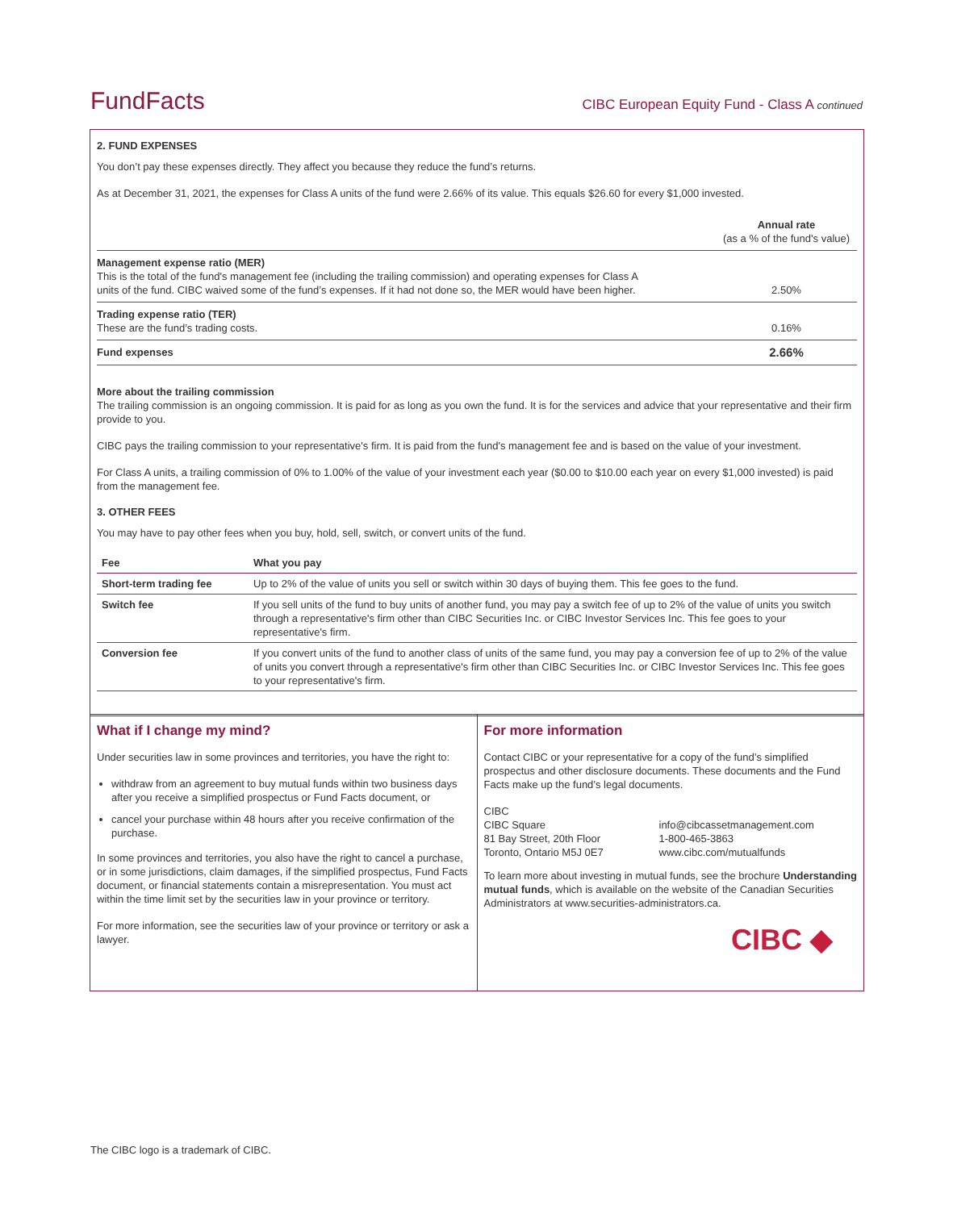FundFacts CIBC European Equity Fund - Class A continued
2. FUND EXPENSES
You don’t pay these expenses directly. They affect you because they reduce the fund’s returns.
As at December 31, 2021, the expenses for Class A units of the fund were 2.66% of its value. This equals $26.60 for every $1,000 invested.
| | Annual rate (as a % of the fund's value) |
| Management expense ratio (MER) This is the total of the fund's management fee (including the trailing commission) and operating expenses for Class A units of the fund. CIBC waived some of the fund’s expenses. If it had not done so, the MER would have been higher. | 2.50% |
| Trading expense ratio (TER) These are the fund’s trading costs. | 0.16% |
| Fund expenses | 2.66% |
More about the trailing commission
The trailing commission is an ongoing commission. It is paid for as long as you own the fund. It is for the services and advice that your representative and their firm provide to you.
CIBC pays the trailing commission to your representative's firm. It is paid from the fund's management fee and is based on the value of your investment.
For Class A units, a trailing commission of 0% to 1.00% of the value of your investment each year ($0.00 to $10.00 each year on every $1,000 invested) is paid from the management fee.
3. OTHER FEES
You may have to pay other fees when you buy, hold, sell, switch, or convert units of the fund.
| Fee | What you pay |
| --- | --- |
| Short-term trading fee | Up to 2% of the value of units you sell or switch within 30 days of buying them. This fee goes to the fund. |
| Switch fee | If you sell units of the fund to buy units of another fund, you may pay a switch fee of up to 2% of the value of units you switch through a representative's firm other than CIBC Securities Inc. or CIBC Investor Services Inc. This fee goes to your representative's firm. |
| Conversion fee | If you convert units of the fund to another class of units of the same fund, you may pay a conversion fee of up to 2% of the value of units you convert through a representative's firm other than CIBC Securities Inc. or CIBC Investor Services Inc. This fee goes to your representative's firm. |
What if I change my mind?
Under securities law in some provinces and territories, you have the right to:
withdraw from an agreement to buy mutual funds within two business days after you receive a simplified prospectus or Fund Facts document, or
cancel your purchase within 48 hours after you receive confirmation of the purchase.
In some provinces and territories, you also have the right to cancel a purchase, or in some jurisdictions, claim damages, if the simplified prospectus, Fund Facts document, or financial statements contain a misrepresentation. You must act within the time limit set by the securities law in your province or territory.
For more information, see the securities law of your province or territory or ask a lawyer.
For more information
Contact CIBC or your representative for a copy of the fund’s simplified prospectus and other disclosure documents. These documents and the Fund Facts make up the fund’s legal documents.
CIBC
CIBC Square
81 Bay Street, 20th Floor
Toronto, Ontario M5J 0E7
info@cibcassetmanagement.com
1-800-465-3863
www.cibc.com/mutualfunds
To learn more about investing in mutual funds, see the brochure Understanding mutual funds, which is available on the website of the Canadian Securities Administrators at www.securities-administrators.ca.
CIBC ◆
The CIBC logo is a trademark of CIBC.